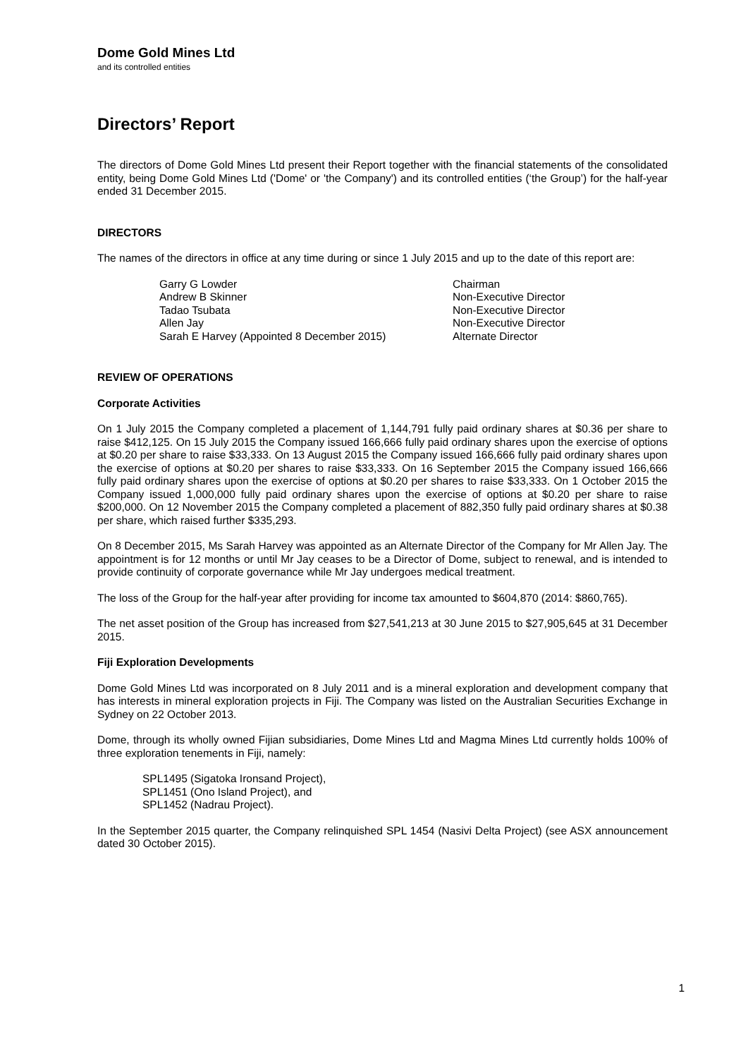Dome Gold Mines Ltd
and its controlled entities
Directors’ Report
The directors of Dome Gold Mines Ltd present their Report together with the financial statements of the consolidated entity, being Dome Gold Mines Ltd ('Dome' or 'the Company') and its controlled entities (‘the Group’) for the half-year ended 31 December 2015.
DIRECTORS
The names of the directors in office at any time during or since 1 July 2015 and up to the date of this report are:
| Garry G Lowder | Chairman |
| Andrew B Skinner | Non-Executive Director |
| Tadao Tsubata | Non-Executive Director |
| Allen Jay | Non-Executive Director |
| Sarah E Harvey (Appointed 8 December 2015) | Alternate Director |
REVIEW OF OPERATIONS
Corporate Activities
On 1 July 2015 the Company completed a placement of 1,144,791 fully paid ordinary shares at $0.36 per share to raise $412,125. On 15 July 2015 the Company issued 166,666 fully paid ordinary shares upon the exercise of options at $0.20 per share to raise $33,333. On 13 August 2015 the Company issued 166,666 fully paid ordinary shares upon the exercise of options at $0.20 per shares to raise $33,333. On 16 September 2015 the Company issued 166,666 fully paid ordinary shares upon the exercise of options at $0.20 per shares to raise $33,333. On 1 October 2015 the Company issued 1,000,000 fully paid ordinary shares upon the exercise of options at $0.20 per share to raise $200,000. On 12 November 2015 the Company completed a placement of 882,350 fully paid ordinary shares at $0.38 per share, which raised further $335,293.
On 8 December 2015, Ms Sarah Harvey was appointed as an Alternate Director of the Company for Mr Allen Jay. The appointment is for 12 months or until Mr Jay ceases to be a Director of Dome, subject to renewal, and is intended to provide continuity of corporate governance while Mr Jay undergoes medical treatment.
The loss of the Group for the half-year after providing for income tax amounted to $604,870 (2014: $860,765).
The net asset position of the Group has increased from $27,541,213 at 30 June 2015 to $27,905,645 at 31 December 2015.
Fiji Exploration Developments
Dome Gold Mines Ltd was incorporated on 8 July 2011 and is a mineral exploration and development company that has interests in mineral exploration projects in Fiji. The Company was listed on the Australian Securities Exchange in Sydney on 22 October 2013.
Dome, through its wholly owned Fijian subsidiaries, Dome Mines Ltd and Magma Mines Ltd currently holds 100% of three exploration tenements in Fiji, namely:
SPL1495 (Sigatoka Ironsand Project),
SPL1451 (Ono Island Project), and
SPL1452 (Nadrau Project).
In the September 2015 quarter, the Company relinquished SPL 1454 (Nasivi Delta Project) (see ASX announcement dated 30 October 2015).
1